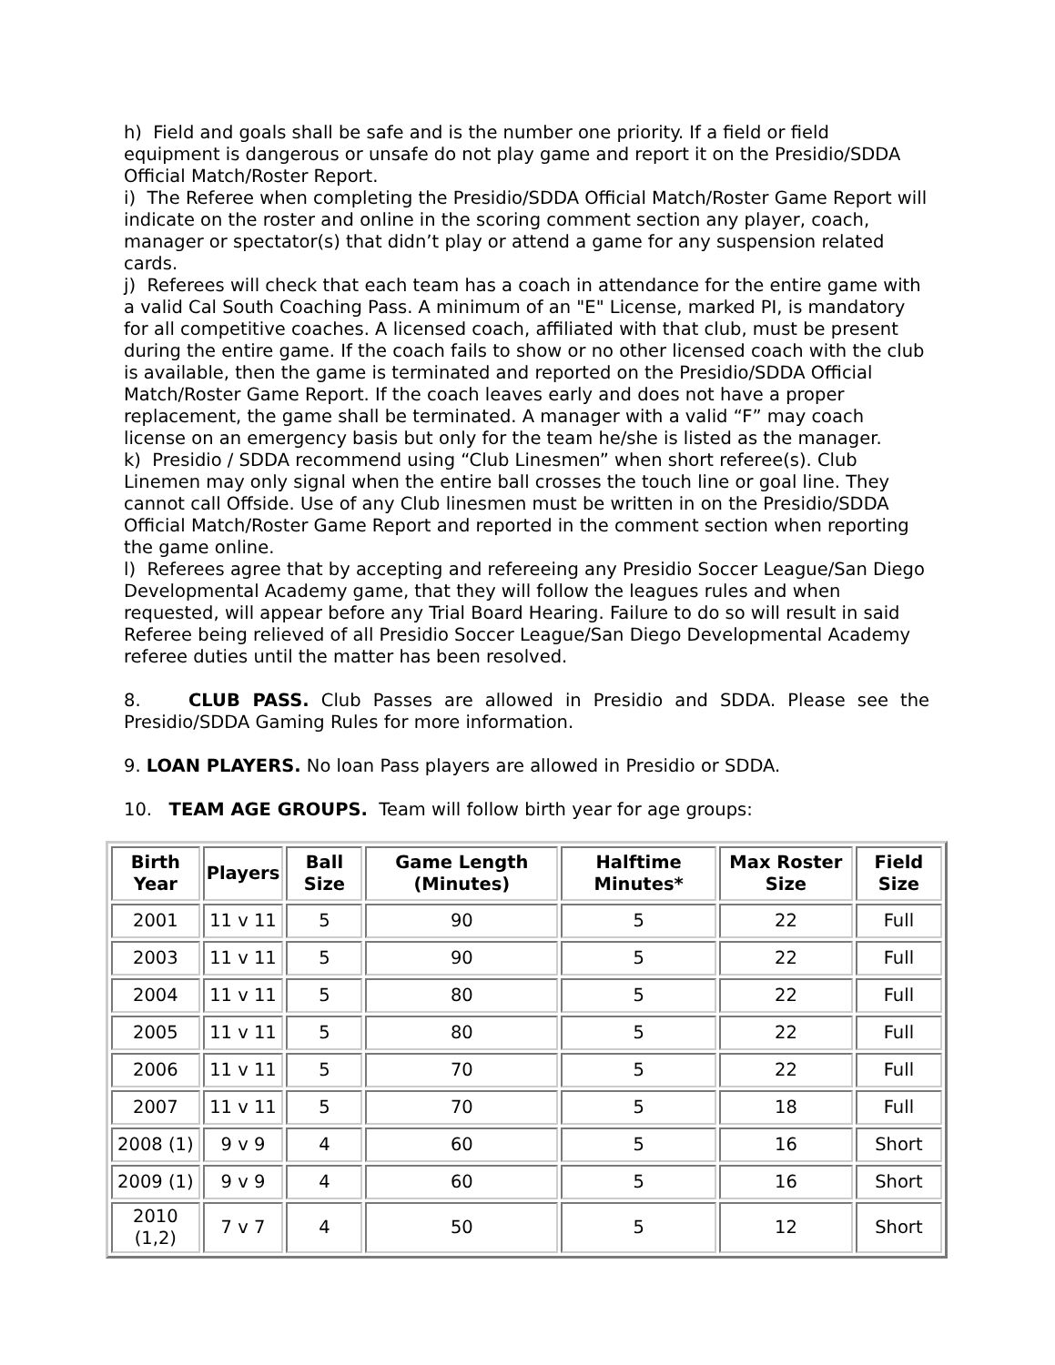h) Field and goals shall be safe and is the number one priority. If a field or field equipment is dangerous or unsafe do not play game and report it on the Presidio/SDDA Official Match/Roster Report.
i) The Referee when completing the Presidio/SDDA Official Match/Roster Game Report will indicate on the roster and online in the scoring comment section any player, coach, manager or spectator(s) that didn’t play or attend a game for any suspension related cards.
j) Referees will check that each team has a coach in attendance for the entire game with a valid Cal South Coaching Pass. A minimum of an "E" License, marked PI, is mandatory for all competitive coaches. A licensed coach, affiliated with that club, must be present during the entire game. If the coach fails to show or no other licensed coach with the club is available, then the game is terminated and reported on the Presidio/SDDA Official Match/Roster Game Report. If the coach leaves early and does not have a proper replacement, the game shall be terminated. A manager with a valid “F” may coach license on an emergency basis but only for the team he/she is listed as the manager.
k) Presidio / SDDA recommend using “Club Linesmen” when short referee(s). Club Linemen may only signal when the entire ball crosses the touch line or goal line. They cannot call Offside. Use of any Club linesmen must be written in on the Presidio/SDDA Official Match/Roster Game Report and reported in the comment section when reporting the game online.
l) Referees agree that by accepting and refereeing any Presidio Soccer League/San Diego Developmental Academy game, that they will follow the leagues rules and when requested, will appear before any Trial Board Hearing. Failure to do so will result in said Referee being relieved of all Presidio Soccer League/San Diego Developmental Academy referee duties until the matter has been resolved.
8. CLUB PASS. Club Passes are allowed in Presidio and SDDA. Please see the Presidio/SDDA Gaming Rules for more information.
9. LOAN PLAYERS. No loan Pass players are allowed in Presidio or SDDA.
10. TEAM AGE GROUPS. Team will follow birth year for age groups:
| Birth Year | Players | Ball Size | Game Length (Minutes) | Halftime Minutes* | Max Roster Size | Field Size |
| --- | --- | --- | --- | --- | --- | --- |
| 2001 | 11 v 11 | 5 | 90 | 5 | 22 | Full |
| 2003 | 11 v 11 | 5 | 90 | 5 | 22 | Full |
| 2004 | 11 v 11 | 5 | 80 | 5 | 22 | Full |
| 2005 | 11 v 11 | 5 | 80 | 5 | 22 | Full |
| 2006 | 11 v 11 | 5 | 70 | 5 | 22 | Full |
| 2007 | 11 v 11 | 5 | 70 | 5 | 18 | Full |
| 2008 (1) | 9 v 9 | 4 | 60 | 5 | 16 | Short |
| 2009 (1) | 9 v 9 | 4 | 60 | 5 | 16 | Short |
| 2010 (1,2) | 7 v 7 | 4 | 50 | 5 | 12 | Short |